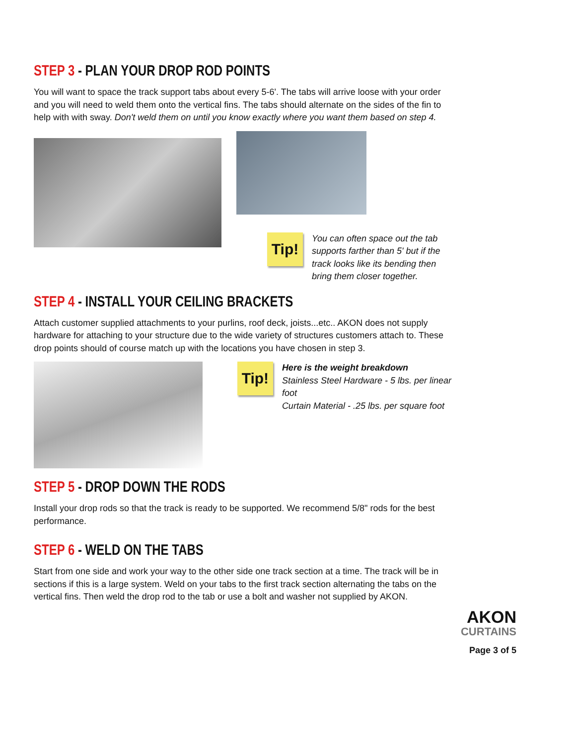STEP 3 - PLAN YOUR DROP ROD POINTS
You will want to space the track support tabs about every 5-6'. The tabs will arrive loose with your order and you will need to weld them onto the vertical fins. The tabs should alternate on the sides of the fin to help with with sway. Don't weld them on until you know exactly where you want them based on step 4.
Tip!
You can often space out the tab supports farther than 5' but if the track looks like its bending then bring them closer together.
STEP 4 - INSTALL YOUR CEILING BRACKETS
Attach customer supplied attachments to your purlins, roof deck, joists...etc.. AKON does not supply hardware for attaching to your structure due to the wide variety of structures customers attach to. These drop points should of course match up with the locations you have chosen in step 3.
Tip!
Here is the weight breakdown
Stainless Steel Hardware - 5 lbs. per linear foot
Curtain Material - .25 lbs. per square foot
STEP 5 - DROP DOWN THE RODS
Install your drop rods so that the track is ready to be supported. We recommend 5/8" rods for the best performance.
STEP 6 - WELD ON THE TABS
Start from one side and work your way to the other side one track section at a time. The track will be in sections if this is a large system. Weld on your tabs to the first track section alternating the tabs on the vertical fins. Then weld the drop rod to the tab or use a bolt and washer not supplied by AKON.
AKON
CURTAINS
Page 3 of 5